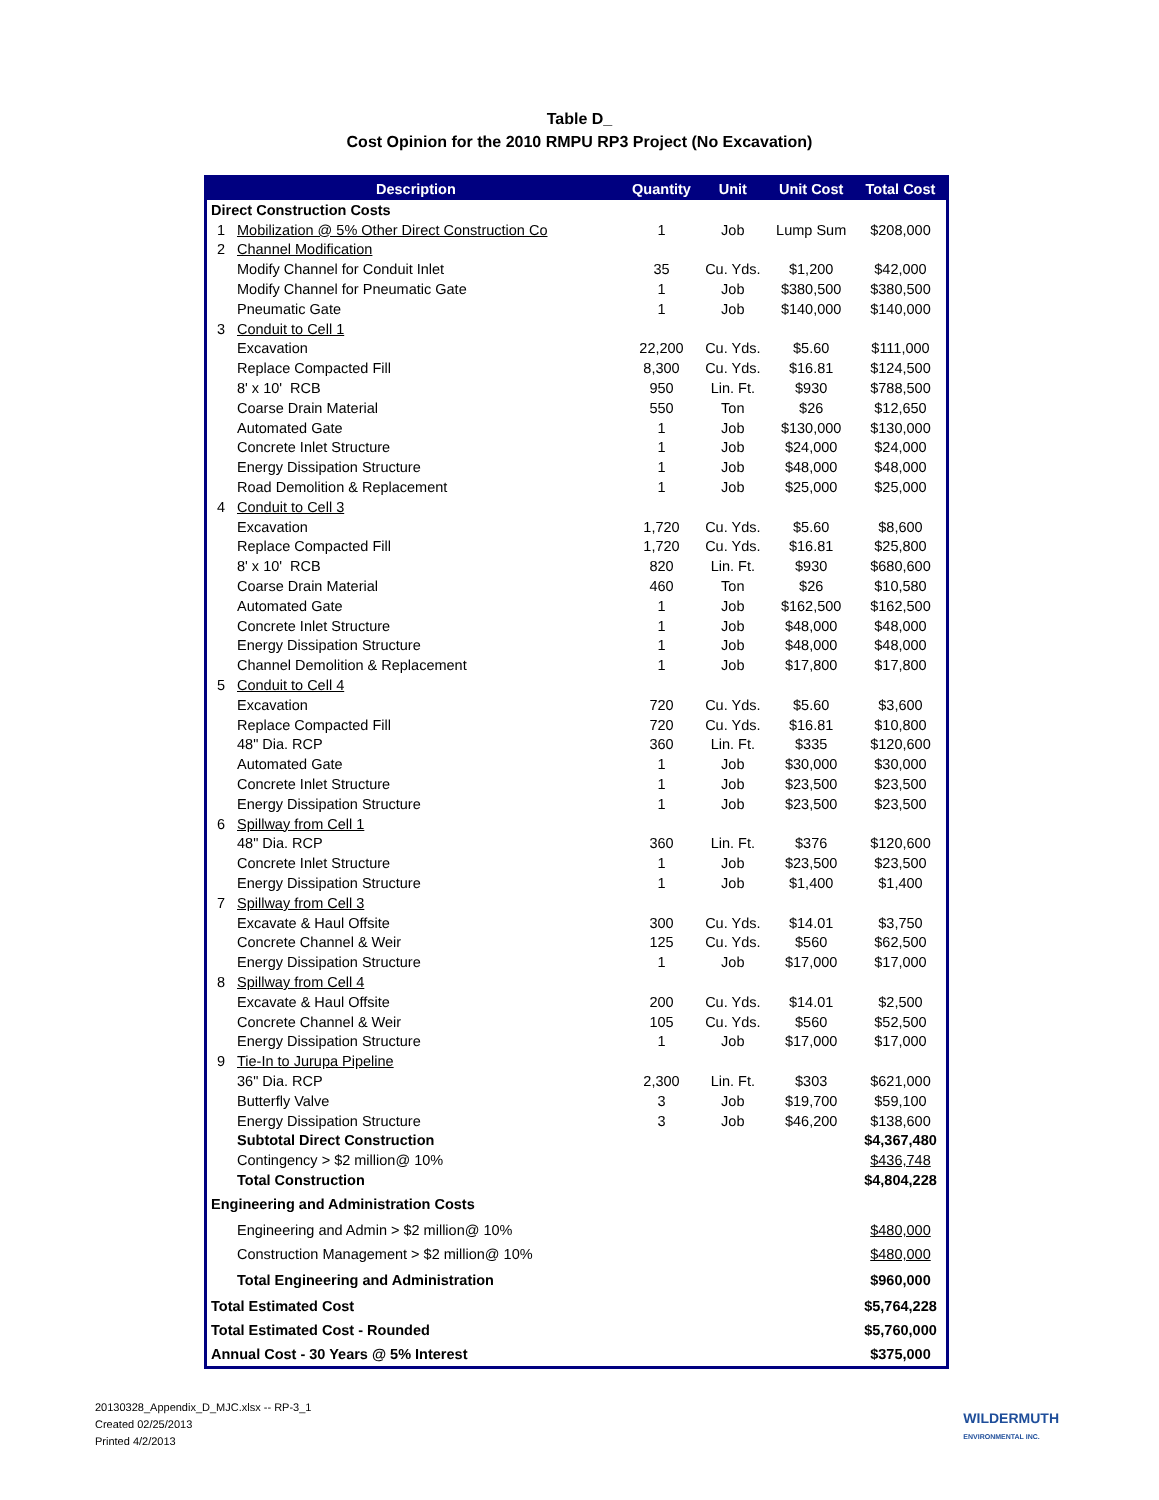Table D_
Cost Opinion for the 2010 RMPU RP3 Project (No Excavation)
| Description | | Quantity | Unit | Unit Cost | Total Cost |
| --- | --- | --- | --- | --- | --- |
| Direct Construction Costs | | | | | |
| 1 | Mobilization @ 5% Other Direct Construction Co | 1 | Job | Lump Sum | $208,000 |
| 2 | Channel Modification | | | | |
| | Modify Channel for Conduit Inlet | 35 | Cu. Yds. | $1,200 | $42,000 |
| | Modify Channel for Pneumatic Gate | 1 | Job | $380,500 | $380,500 |
| | Pneumatic Gate | 1 | Job | $140,000 | $140,000 |
| 3 | Conduit to Cell 1 | | | | |
| | Excavation | 22,200 | Cu. Yds. | $5.60 | $111,000 |
| | Replace Compacted Fill | 8,300 | Cu. Yds. | $16.81 | $124,500 |
| | 8' x 10' RCB | 950 | Lin. Ft. | $930 | $788,500 |
| | Coarse Drain Material | 550 | Ton | $26 | $12,650 |
| | Automated Gate | 1 | Job | $130,000 | $130,000 |
| | Concrete Inlet Structure | 1 | Job | $24,000 | $24,000 |
| | Energy Dissipation Structure | 1 | Job | $48,000 | $48,000 |
| | Road Demolition & Replacement | 1 | Job | $25,000 | $25,000 |
| 4 | Conduit to Cell 3 | | | | |
| | Excavation | 1,720 | Cu. Yds. | $5.60 | $8,600 |
| | Replace Compacted Fill | 1,720 | Cu. Yds. | $16.81 | $25,800 |
| | 8' x 10' RCB | 820 | Lin. Ft. | $930 | $680,600 |
| | Coarse Drain Material | 460 | Ton | $26 | $10,580 |
| | Automated Gate | 1 | Job | $162,500 | $162,500 |
| | Concrete Inlet Structure | 1 | Job | $48,000 | $48,000 |
| | Energy Dissipation Structure | 1 | Job | $48,000 | $48,000 |
| | Channel Demolition & Replacement | 1 | Job | $17,800 | $17,800 |
| 5 | Conduit to Cell 4 | | | | |
| | Excavation | 720 | Cu. Yds. | $5.60 | $3,600 |
| | Replace Compacted Fill | 720 | Cu. Yds. | $16.81 | $10,800 |
| | 48" Dia. RCP | 360 | Lin. Ft. | $335 | $120,600 |
| | Automated Gate | 1 | Job | $30,000 | $30,000 |
| | Concrete Inlet Structure | 1 | Job | $23,500 | $23,500 |
| | Energy Dissipation Structure | 1 | Job | $23,500 | $23,500 |
| 6 | Spillway from Cell 1 | | | | |
| | 48" Dia. RCP | 360 | Lin. Ft. | $376 | $120,600 |
| | Concrete Inlet Structure | 1 | Job | $23,500 | $23,500 |
| | Energy Dissipation Structure | 1 | Job | $1,400 | $1,400 |
| 7 | Spillway from Cell 3 | | | | |
| | Excavate & Haul Offsite | 300 | Cu. Yds. | $14.01 | $3,750 |
| | Concrete Channel & Weir | 125 | Cu. Yds. | $560 | $62,500 |
| | Energy Dissipation Structure | 1 | Job | $17,000 | $17,000 |
| 8 | Spillway from Cell 4 | | | | |
| | Excavate & Haul Offsite | 200 | Cu. Yds. | $14.01 | $2,500 |
| | Concrete Channel & Weir | 105 | Cu. Yds. | $560 | $52,500 |
| | Energy Dissipation Structure | 1 | Job | $17,000 | $17,000 |
| 9 | Tie-In to Jurupa Pipeline | | | | |
| | 36" Dia. RCP | 2,300 | Lin. Ft. | $303 | $621,000 |
| | Butterfly Valve | 3 | Job | $19,700 | $59,100 |
| | Energy Dissipation Structure | 3 | Job | $46,200 | $138,600 |
| | Subtotal Direct Construction | | | | $4,367,480 |
| | Contingency > $2 million@ 10% | | | | $436,748 |
| | Total Construction | | | | $4,804,228 |
| Engineering and Administration Costs | | | | | |
| | Engineering and Admin > $2 million@ 10% | | | | $480,000 |
| | Construction Management > $2 million@ 10% | | | | $480,000 |
| | Total Engineering and Administration | | | | $960,000 |
| Total Estimated Cost | | | | | $5,764,228 |
| Total Estimated Cost - Rounded | | | | | $5,760,000 |
| Annual Cost - 30 Years @ 5% Interest | | | | | $375,000 |
20130328_Appendix_D_MJC.xlsx -- RP-3_1
Created 02/25/2013
Printed 4/2/2013
WILDERMUTH
ENVIRONMENTAL INC.